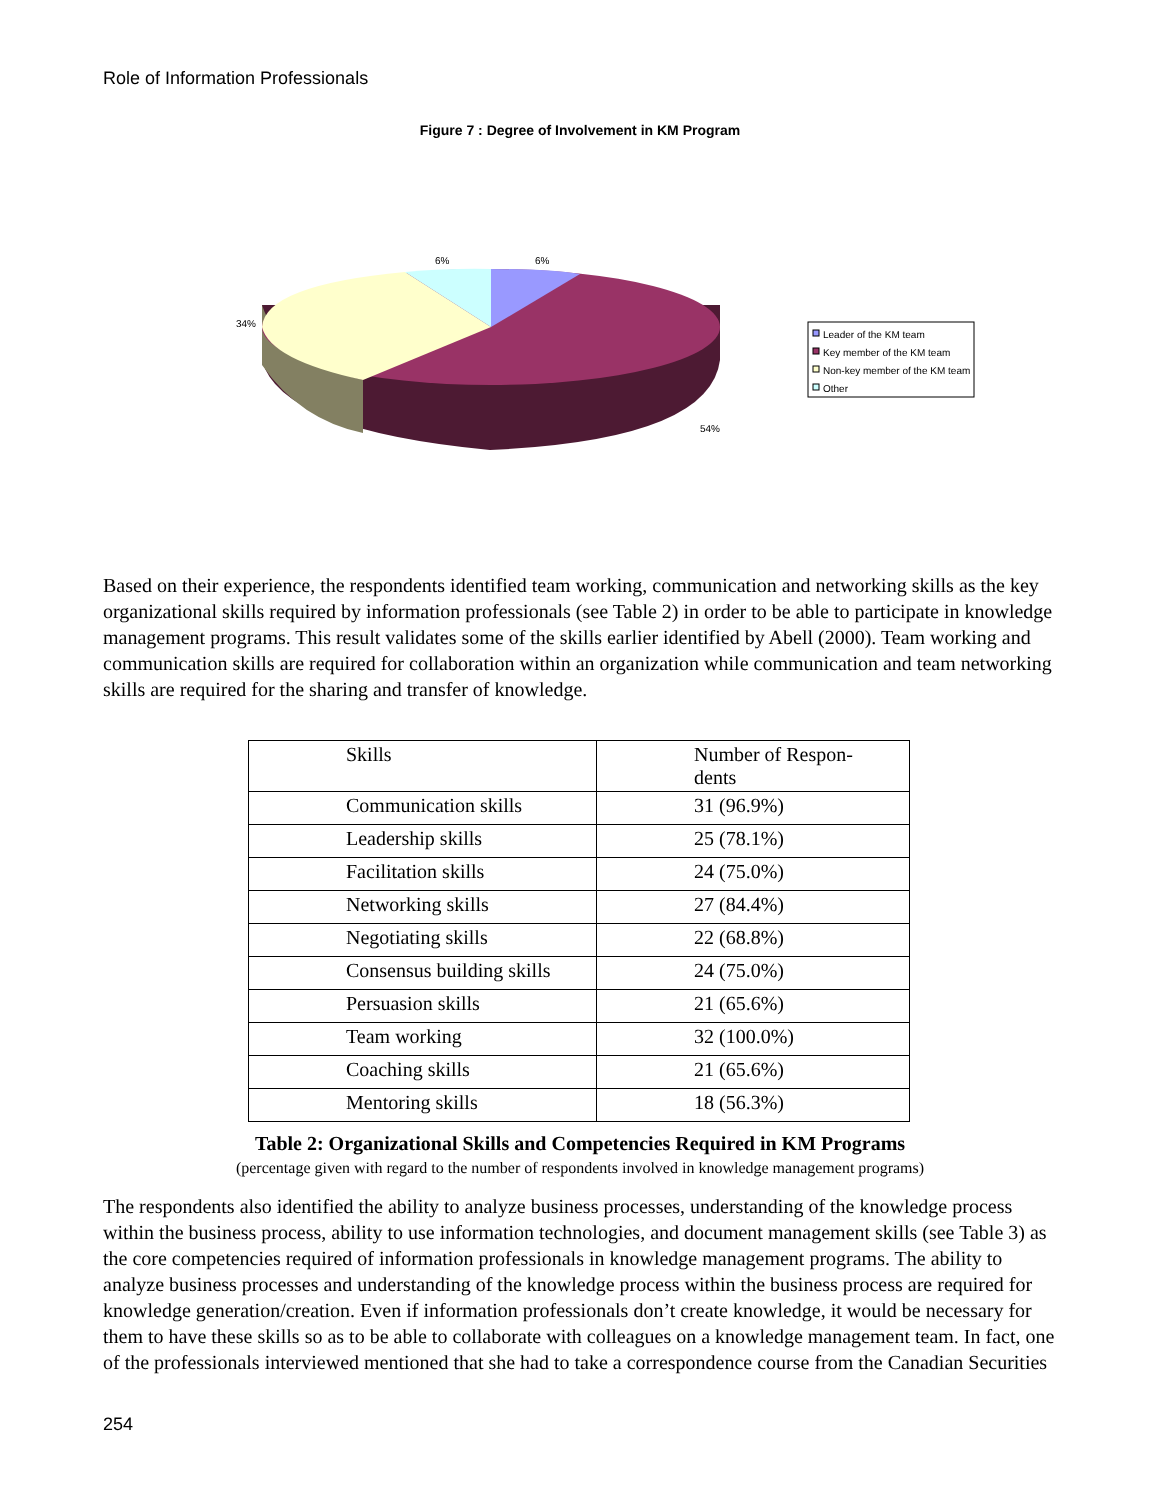Role of Information Professionals
Figure 7 : Degree of Involvement in KM Program
6%
6%
34%
54%
Leader of the KM team
Key member of the KM team
Non-key member of the KM team
Other
Based on their experience, the respondents identified team working, communication and networking skills as the key organizational skills required by information professionals (see Table 2) in order to be able to participate in knowledge management programs. This result validates some of the skills earlier identified by Abell (2000). Team working and communication skills are required for collaboration within an organization while communication and team networking skills are required for the sharing and transfer of knowledge.
| Skills | Number of Respon- dents |
| --- | --- |
| Communication skills | 31 (96.9%) |
| Leadership skills | 25 (78.1%) |
| Facilitation skills | 24 (75.0%) |
| Networking skills | 27 (84.4%) |
| Negotiating skills | 22 (68.8%) |
| Consensus building skills | 24 (75.0%) |
| Persuasion skills | 21 (65.6%) |
| Team working | 32 (100.0%) |
| Coaching skills | 21 (65.6%) |
| Mentoring skills | 18 (56.3%) |
Table 2: Organizational Skills and Competencies Required in KM Programs
(percentage given with regard to the number of respondents involved in knowledge management programs)
The respondents also identified the ability to analyze business processes, understanding of the knowledge process within the business process, ability to use information technologies, and document management skills (see Table 3) as the core competencies required of information professionals in knowledge management programs. The ability to analyze business processes and understanding of the knowledge process within the business process are required for knowledge generation/creation. Even if information professionals don’t create knowledge, it would be necessary for them to have these skills so as to be able to collaborate with colleagues on a knowledge management team. In fact, one of the professionals interviewed mentioned that she had to take a correspondence course from the Canadian Securities
254